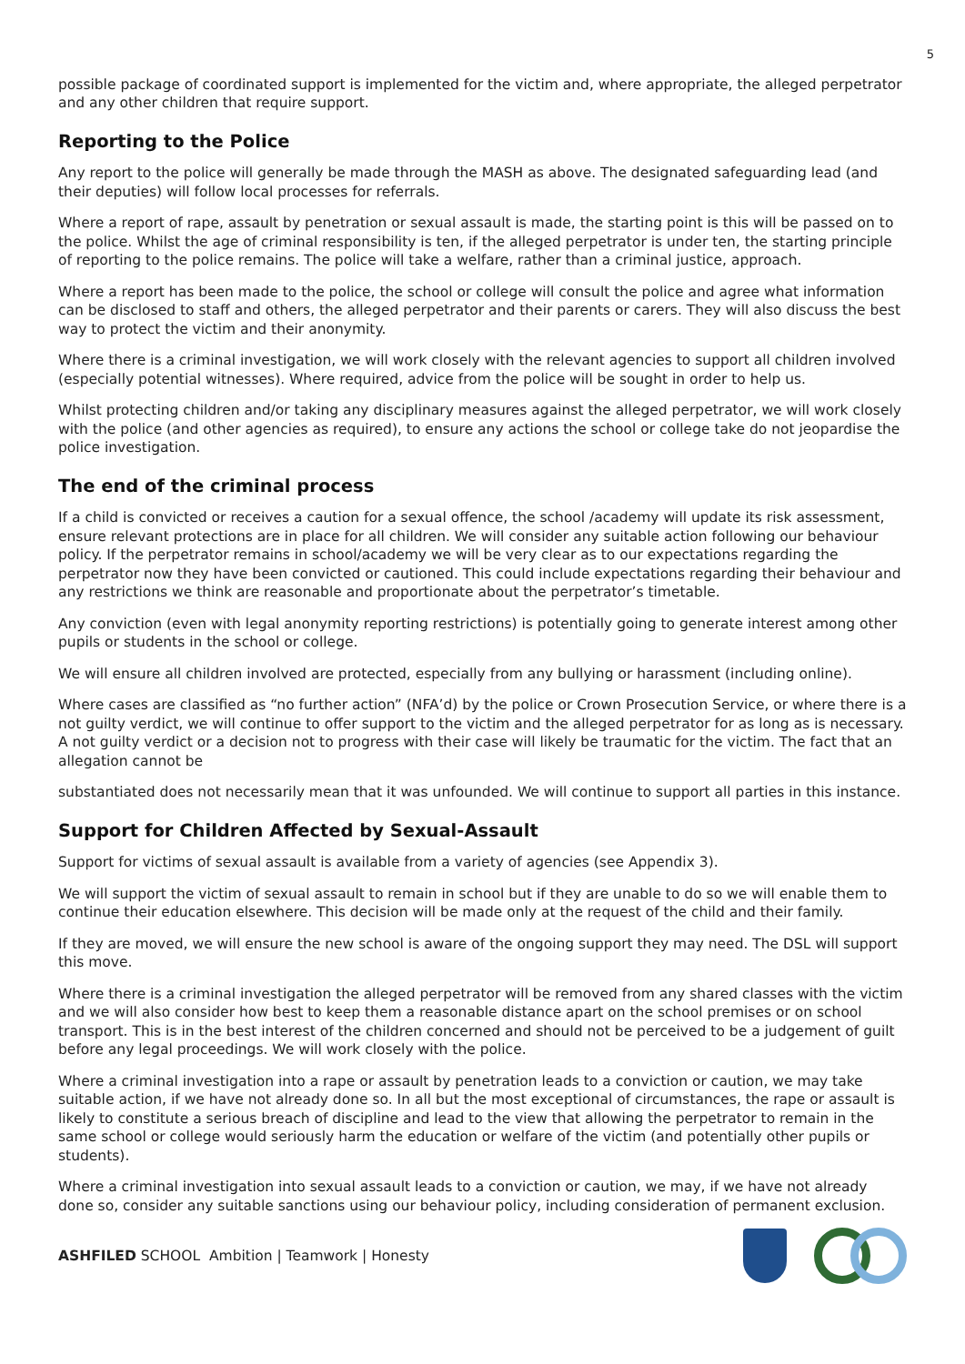5
possible package of coordinated support is implemented for the victim and, where appropriate, the alleged perpetrator and any other children that require support.
Reporting to the Police
Any report to the police will generally be made through the MASH as above. The designated safeguarding lead (and their deputies) will follow local processes for referrals.
Where a report of rape, assault by penetration or sexual assault is made, the starting point is this will be passed on to the police. Whilst the age of criminal responsibility is ten, if the alleged perpetrator is under ten, the starting principle of reporting to the police remains. The police will take a welfare, rather than a criminal justice, approach.
Where a report has been made to the police, the school or college will consult the police and agree what information can be disclosed to staff and others, the alleged perpetrator and their parents or carers. They will also discuss the best way to protect the victim and their anonymity.
Where there is a criminal investigation, we will work closely with the relevant agencies to support all children involved (especially potential witnesses). Where required, advice from the police will be sought in order to help us.
Whilst protecting children and/or taking any disciplinary measures against the alleged perpetrator, we will work closely with the police (and other agencies as required), to ensure any actions the school or college take do not jeopardise the police investigation.
The end of the criminal process
If a child is convicted or receives a caution for a sexual offence, the school /academy will update its risk assessment, ensure relevant protections are in place for all children. We will consider any suitable action following our behaviour policy. If the perpetrator remains in school/academy we will be very clear as to our expectations regarding the perpetrator now they have been convicted or cautioned. This could include expectations regarding their behaviour and any restrictions we think are reasonable and proportionate about the perpetrator’s timetable.
Any conviction (even with legal anonymity reporting restrictions) is potentially going to generate interest among other pupils or students in the school or college.
We will ensure all children involved are protected, especially from any bullying or harassment (including online).
Where cases are classified as “no further action” (NFA’d) by the police or Crown Prosecution Service, or where there is a not guilty verdict, we will continue to offer support to the victim and the alleged perpetrator for as long as is necessary. A not guilty verdict or a decision not to progress with their case will likely be traumatic for the victim. The fact that an allegation cannot be
substantiated does not necessarily mean that it was unfounded. We will continue to support all parties in this instance.
Support for Children Affected by Sexual-Assault
Support for victims of sexual assault is available from a variety of agencies (see Appendix 3).
We will support the victim of sexual assault to remain in school but if they are unable to do so we will enable them to continue their education elsewhere. This decision will be made only at the request of the child and their family.
If they are moved, we will ensure the new school is aware of the ongoing support they may need. The DSL will support this move.
Where there is a criminal investigation the alleged perpetrator will be removed from any shared classes with the victim and we will also consider how best to keep them a reasonable distance apart on the school premises or on school transport. This is in the best interest of the children concerned and should not be perceived to be a judgement of guilt before any legal proceedings. We will work closely with the police.
Where a criminal investigation into a rape or assault by penetration leads to a conviction or caution, we may take suitable action, if we have not already done so. In all but the most exceptional of circumstances, the rape or assault is likely to constitute a serious breach of discipline and lead to the view that allowing the perpetrator to remain in the same school or college would seriously harm the education or welfare of the victim (and potentially other pupils or students).
Where a criminal investigation into sexual assault leads to a conviction or caution, we may, if we have not already done so, consider any suitable sanctions using our behaviour policy, including consideration of permanent exclusion.
ASHFILED SCHOOL Ambition | Teamwork | Honesty